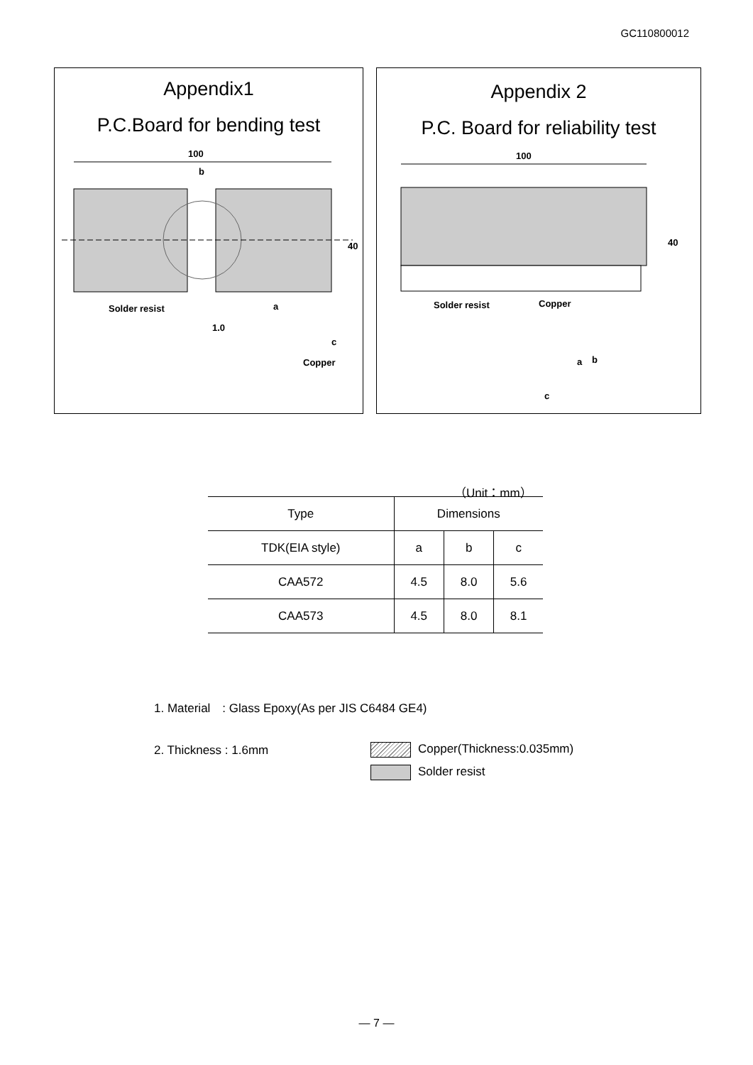GC110800012
Appendix1
P.C.Board for bending test
100
b
40
Solder resist
a
1.0
c
Copper
Appendix 2
P.C. Board for reliability test
100
40
Solder resist
Copper
a
b
c
（Unit：mm）
| Type | Dimensions | | |
| --- | --- | --- | --- |
| TDK(EIA style) | a | b | c |
| CAA572 | 4.5 | 8.0 | 5.6 |
| CAA573 | 4.5 | 8.0 | 8.1 |
1. Material　: Glass Epoxy(As per JIS C6484 GE4)
2. Thickness : 1.6mm Copper(Thickness:0.035mm)
Solder resist
― 7 ―